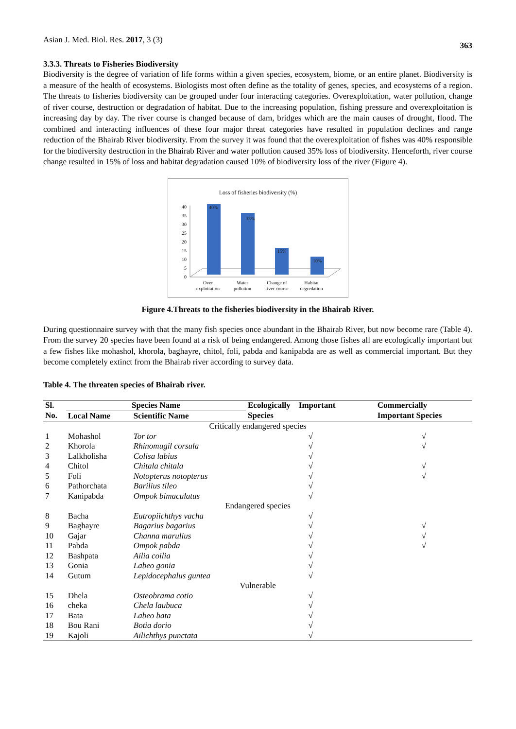Asian J. Med. Biol. Res. 2017, 3 (3)
363
3.3.3. Threats to Fisheries Biodiversity
Biodiversity is the degree of variation of life forms within a given species, ecosystem, biome, or an entire planet. Biodiversity is a measure of the health of ecosystems. Biologists most often define as the totality of genes, species, and ecosystems of a region. The threats to fisheries biodiversity can be grouped under four interacting categories. Overexploitation, water pollution, change of river course, destruction or degradation of habitat. Due to the increasing population, fishing pressure and overexploitation is increasing day by day. The river course is changed because of dam, bridges which are the main causes of drought, flood. The combined and interacting influences of these four major threat categories have resulted in population declines and range reduction of the Bhairab River biodiversity. From the survey it was found that the overexploitation of fishes was 40% responsible for the biodiversity destruction in the Bhairab River and water pollution caused 35% loss of biodiversity. Henceforth, river course change resulted in 15% of loss and habitat degradation caused 10% of biodiversity loss of the river (Figure 4).
Loss of fisheries biodiversity (%)
0
5
10
15
20
25
30
35
40
40%
35%
15%
10%
Over
exploitation
Water
pollution
Change of
river course
Habitat
degredation
Figure 4.Threats to the fisheries biodiversity in the Bhairab River.
During questionnaire survey with that the many fish species once abundant in the Bhairab River, but now become rare (Table 4). From the survey 20 species have been found at a risk of being endangered. Among those fishes all are ecologically important but a few fishes like mohashol, khorola, baghayre, chitol, foli, pabda and kanipabda are as well as commercial important. But they become completely extinct from the Bhairab river according to survey data.
Table 4. The threaten species of Bhairab river.
| Sl. | Species Name | | Ecologically Important | Commercially |
| --- | --- | --- | --- | --- |
| No. | Local Name | Scientific Name | Species | Important Species |
| Critically endangered species | | | | |
| 1 | Mohashol | Tor tor | √ | √ |
| 2 | Khorola | Rhinomugil corsula | √ | √ |
| 3 | Lalkholisha | Colisa labius | √ | |
| 4 | Chitol | Chitala chitala | √ | √ |
| 5 | Foli | Notopterus notopterus | √ | √ |
| 6 | Pathorchata | Barilius tileo | √ | |
| 7 | Kanipabda | Ompok bimaculatus | √ | |
| Endangered species | | | | |
| 8 | Bacha | Eutropiichthys vacha | √ | |
| 9 | Baghayre | Bagarius bagarius | √ | √ |
| 10 | Gajar | Channa marulius | √ | √ |
| 11 | Pabda | Ompok pabda | √ | √ |
| 12 | Bashpata | Ailia coilia | √ | |
| 13 | Gonia | Labeo gonia | √ | |
| 14 | Gutum | Lepidocephalus guntea | √ | |
| Vulnerable | | | | |
| 15 | Dhela | Osteobrama cotio | √ | |
| 16 | cheka | Chela laubuca | √ | |
| 17 | Bata | Labeo bata | √ | |
| 18 | Bou Rani | Botia dorio | √ | |
| 19 | Kajoli | Ailichthys punctata | √ | |